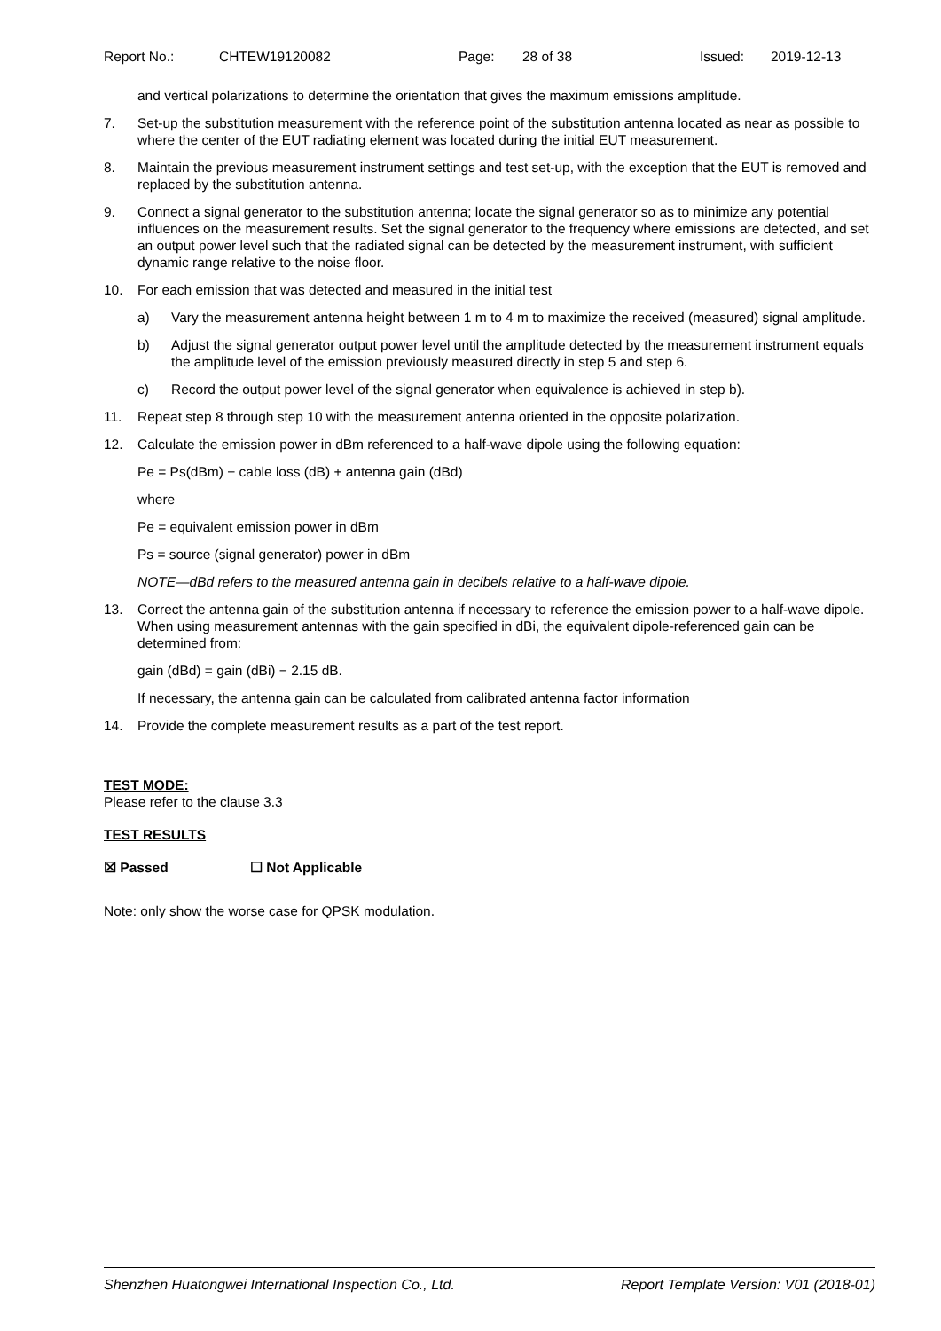Report No.: CHTEW19120082 Page: 28 of 38 Issued: 2019-12-13
and vertical polarizations to determine the orientation that gives the maximum emissions amplitude.
7. Set-up the substitution measurement with the reference point of the substitution antenna located as near as possible to where the center of the EUT radiating element was located during the initial EUT measurement.
8. Maintain the previous measurement instrument settings and test set-up, with the exception that the EUT is removed and replaced by the substitution antenna.
9. Connect a signal generator to the substitution antenna; locate the signal generator so as to minimize any potential influences on the measurement results. Set the signal generator to the frequency where emissions are detected, and set an output power level such that the radiated signal can be detected by the measurement instrument, with sufficient dynamic range relative to the noise floor.
10. For each emission that was detected and measured in the initial test
a) Vary the measurement antenna height between 1 m to 4 m to maximize the received (measured) signal amplitude.
b) Adjust the signal generator output power level until the amplitude detected by the measurement instrument equals the amplitude level of the emission previously measured directly in step 5 and step 6.
c) Record the output power level of the signal generator when equivalence is achieved in step b).
11. Repeat step 8 through step 10 with the measurement antenna oriented in the opposite polarization.
12. Calculate the emission power in dBm referenced to a half-wave dipole using the following equation:
Pe = Ps(dBm) − cable loss (dB) + antenna gain (dBd)
where
Pe = equivalent emission power in dBm
Ps = source (signal generator) power in dBm
NOTE—dBd refers to the measured antenna gain in decibels relative to a half-wave dipole.
13. Correct the antenna gain of the substitution antenna if necessary to reference the emission power to a half-wave dipole. When using measurement antennas with the gain specified in dBi, the equivalent dipole-referenced gain can be determined from:
gain (dBd) = gain (dBi) − 2.15 dB.
If necessary, the antenna gain can be calculated from calibrated antenna factor information
14. Provide the complete measurement results as a part of the test report.
TEST MODE:
Please refer to the clause 3.3
TEST RESULTS
☒ Passed ☐ Not Applicable
Note: only show the worse case for QPSK modulation.
Shenzhen Huatongwei International Inspection Co., Ltd. Report Template Version: V01 (2018-01)